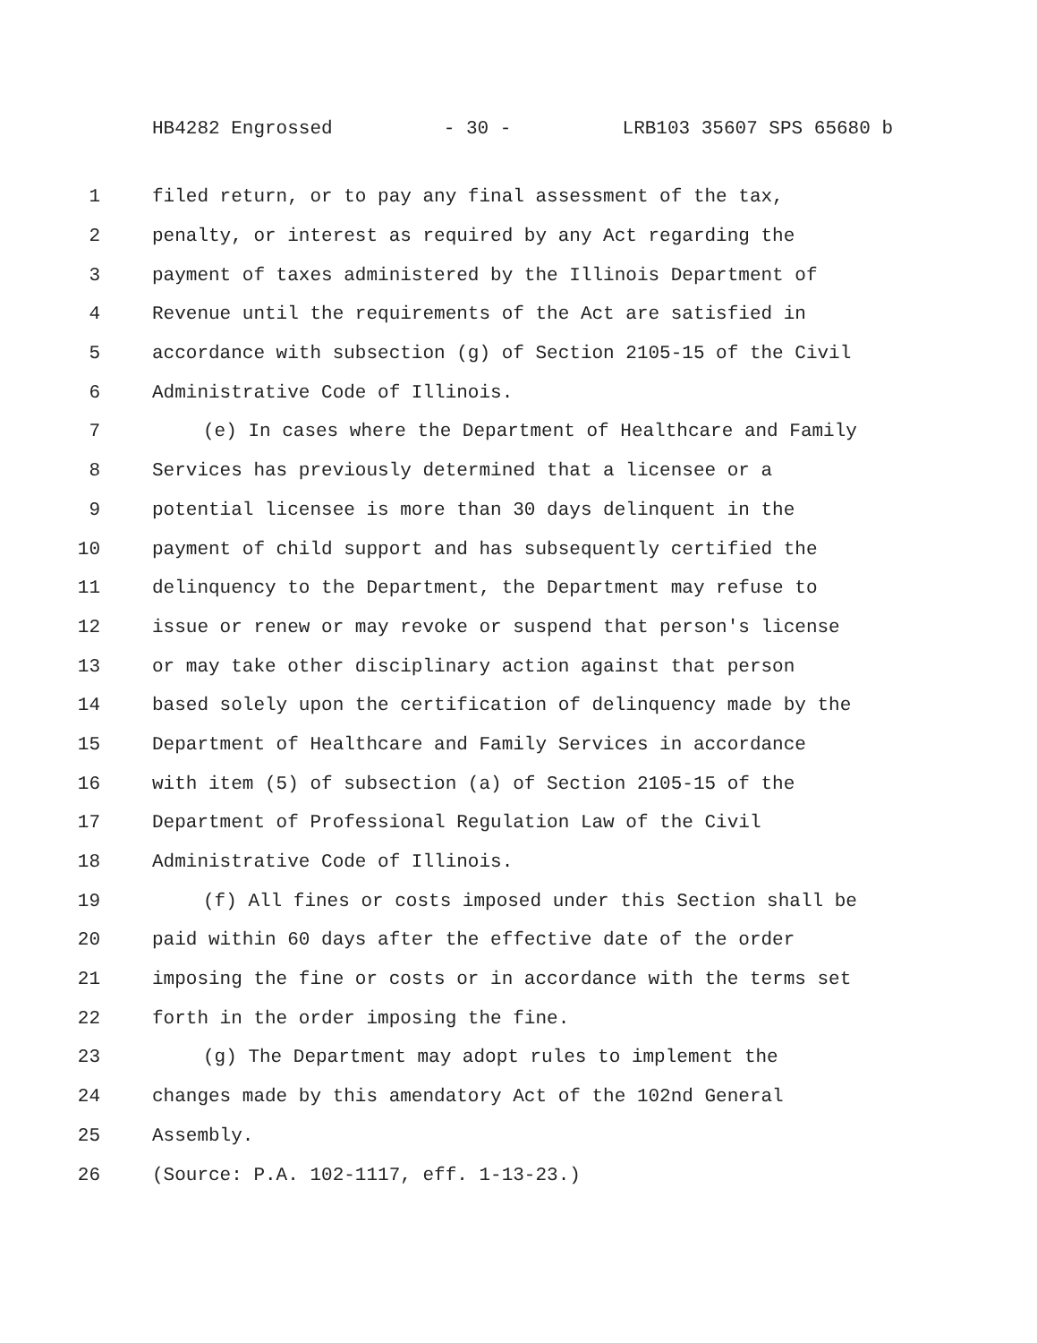HB4282 Engrossed - 30 - LRB103 35607 SPS 65680 b
1 filed return, or to pay any final assessment of the tax,
2 penalty, or interest as required by any Act regarding the
3 payment of taxes administered by the Illinois Department of
4 Revenue until the requirements of the Act are satisfied in
5 accordance with subsection (g) of Section 2105-15 of the Civil
6 Administrative Code of Illinois.
7 (e) In cases where the Department of Healthcare and Family
8 Services has previously determined that a licensee or a
9 potential licensee is more than 30 days delinquent in the
10 payment of child support and has subsequently certified the
11 delinquency to the Department, the Department may refuse to
12 issue or renew or may revoke or suspend that person's license
13 or may take other disciplinary action against that person
14 based solely upon the certification of delinquency made by the
15 Department of Healthcare and Family Services in accordance
16 with item (5) of subsection (a) of Section 2105-15 of the
17 Department of Professional Regulation Law of the Civil
18 Administrative Code of Illinois.
19 (f) All fines or costs imposed under this Section shall be
20 paid within 60 days after the effective date of the order
21 imposing the fine or costs or in accordance with the terms set
22 forth in the order imposing the fine.
23 (g) The Department may adopt rules to implement the
24 changes made by this amendatory Act of the 102nd General
25 Assembly.
26 (Source: P.A. 102-1117, eff. 1-13-23.)